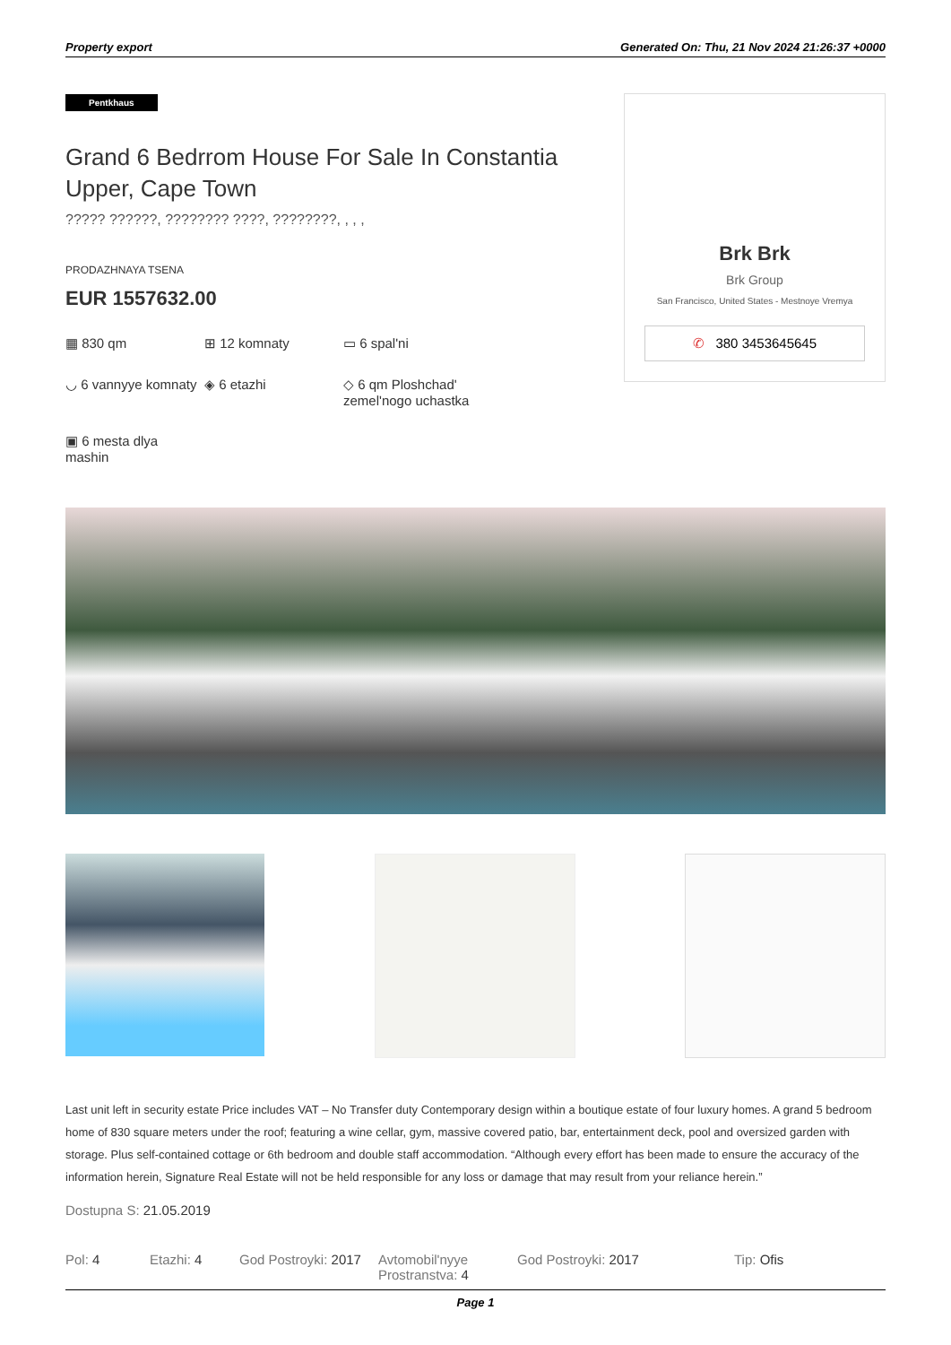Property export Generated On: Thu, 21 Nov 2024 21:26:37 +0000
Pentkhaus
Grand 6 Bedrrom House For Sale In Constantia Upper, Cape Town
????? ??????, ???????? ????, ????????, , , ,
PRODAZHNAYA TSENA
EUR 1557632.00
▦ 830 qm
⊞ 12 komnaty
▭ 6 spal'ni
◡ 6 vannyye komnaty
◈ 6 etazhi
◇ 6 qm Ploshchad' zemel'nogo uchastka
▣ 6 mesta dlya mashin
Brk Brk
Brk Group
San Francisco, United States - Mestnoye Vremya
✆ 380 3453645645
Last unit left in security estate Price includes VAT – No Transfer duty Contemporary design within a boutique estate of four luxury homes. A grand 5 bedroom home of 830 square meters under the roof; featuring a wine cellar, gym, massive covered patio, bar, entertainment deck, pool and oversized garden with storage. Plus self-contained cottage or 6th bedroom and double staff accommodation. “Although every effort has been made to ensure the accuracy of the information herein, Signature Real Estate will not be held responsible for any loss or damage that may result from your reliance herein.”
Dostupna S: 21.05.2019
Pol: 4 Etazhi: 4 God Postroyki: 2017
Avtomobil'nyye Prostranstva: 4
God Postroyki: 2017 Tip: Ofis
Page 1